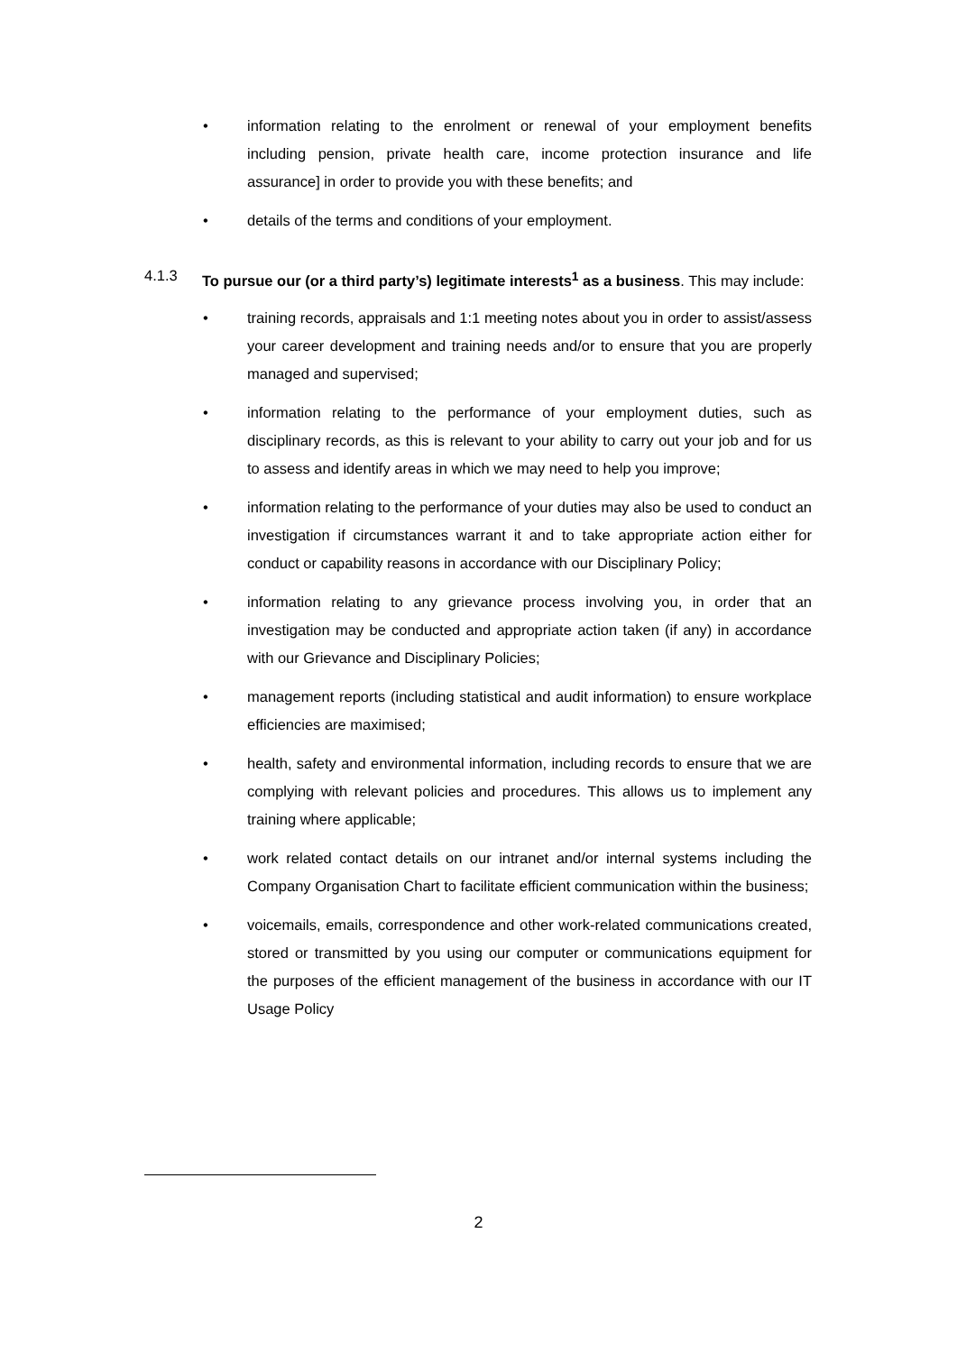• information relating to the enrolment or renewal of your employment benefits including pension, private health care, income protection insurance and life assurance] in order to provide you with these benefits; and
• details of the terms and conditions of your employment.
4.1.3 To pursue our (or a third party’s) legitimate interests<sup>1</sup> as a business. This may include:
• training records, appraisals and 1:1 meeting notes about you in order to assist/assess your career development and training needs and/or to ensure that you are properly managed and supervised;
• information relating to the performance of your employment duties, such as disciplinary records, as this is relevant to your ability to carry out your job and for us to assess and identify areas in which we may need to help you improve;
• information relating to the performance of your duties may also be used to conduct an investigation if circumstances warrant it and to take appropriate action either for conduct or capability reasons in accordance with our Disciplinary Policy;
• information relating to any grievance process involving you, in order that an investigation may be conducted and appropriate action taken (if any) in accordance with our Grievance and Disciplinary Policies;
• management reports (including statistical and audit information) to ensure workplace efficiencies are maximised;
• health, safety and environmental information, including records to ensure that we are complying with relevant policies and procedures. This allows us to implement any training where applicable;
• work related contact details on our intranet and/or internal systems including the Company Organisation Chart to facilitate efficient communication within the business;
• voicemails, emails, correspondence and other work-related communications created, stored or transmitted by you using our computer or communications equipment for the purposes of the efficient management of the business in accordance with our IT Usage Policy
2